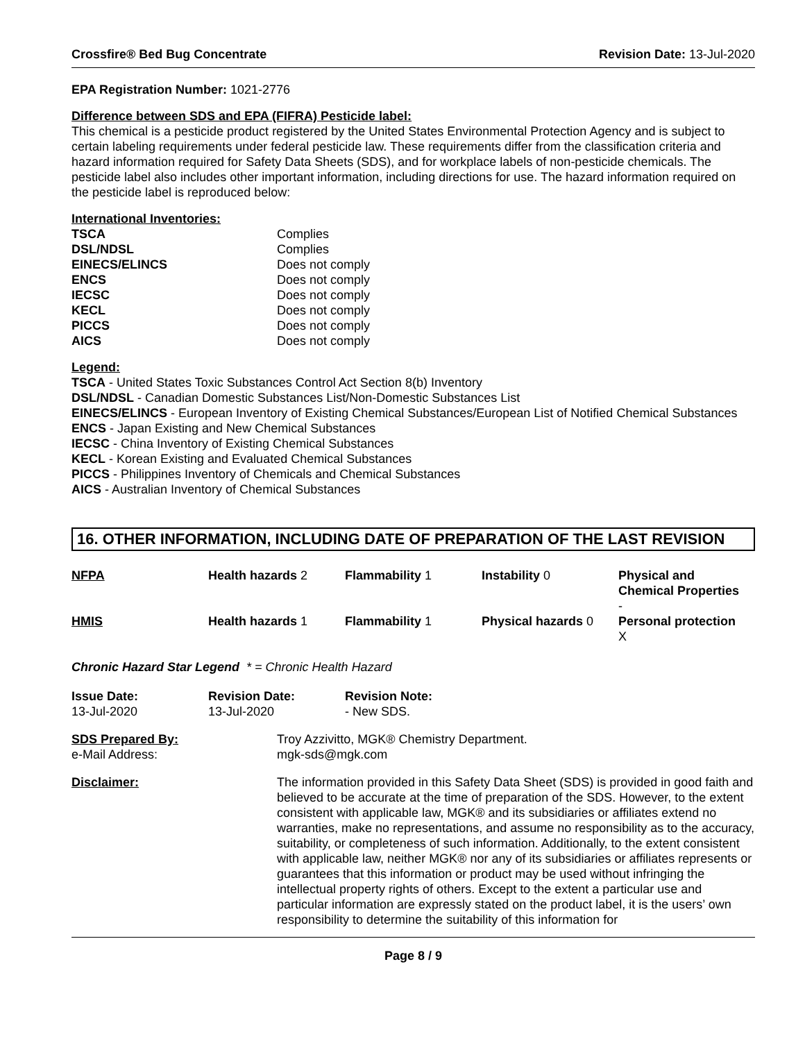Crossfire® Bed Bug Concentrate Revision Date: 13-Jul-2020
EPA Registration Number: 1021-2776
Difference between SDS and EPA (FIFRA) Pesticide label:
This chemical is a pesticide product registered by the United States Environmental Protection Agency and is subject to certain labeling requirements under federal pesticide law. These requirements differ from the classification criteria and hazard information required for Safety Data Sheets (SDS), and for workplace labels of non-pesticide chemicals. The pesticide label also includes other important information, including directions for use. The hazard information required on the pesticide label is reproduced below:
International Inventories:
| TSCA | Complies |
| DSL/NDSL | Complies |
| EINECS/ELINCS | Does not comply |
| ENCS | Does not comply |
| IECSC | Does not comply |
| KECL | Does not comply |
| PICCS | Does not comply |
| AICS | Does not comply |
Legend:
TSCA - United States Toxic Substances Control Act Section 8(b) Inventory
DSL/NDSL - Canadian Domestic Substances List/Non-Domestic Substances List
EINECS/ELINCS - European Inventory of Existing Chemical Substances/European List of Notified Chemical Substances
ENCS - Japan Existing and New Chemical Substances
IECSC - China Inventory of Existing Chemical Substances
KECL - Korean Existing and Evaluated Chemical Substances
PICCS - Philippines Inventory of Chemicals and Chemical Substances
AICS - Australian Inventory of Chemical Substances
16. OTHER INFORMATION, INCLUDING DATE OF PREPARATION OF THE LAST REVISION
| NFPA | Health hazards 2 | Flammability 1 | Instability 0 | Physical and Chemical Properties - |
| HMIS | Health hazards 1 | Flammability 1 | Physical hazards 0 | Personal protection X |
Chronic Hazard Star Legend * = Chronic Health Hazard
| Issue Date: 13-Jul-2020 | Revision Date: 13-Jul-2020 | Revision Note: - New SDS. |
| SDS Prepared By: e-Mail Address: | Troy Azzivitto, MGK® Chemistry Department. mgk-sds@mgk.com |
| Disclaimer: | The information provided in this Safety Data Sheet (SDS) is provided in good faith and believed to be accurate at the time of preparation of the SDS. However, to the extent consistent with applicable law, MGK® and its subsidiaries or affiliates extend no warranties, make no representations, and assume no responsibility as to the accuracy, suitability, or completeness of such information. Additionally, to the extent consistent with applicable law, neither MGK® nor any of its subsidiaries or affiliates represents or guarantees that this information or product may be used without infringing the intellectual property rights of others. Except to the extent a particular use and particular information are expressly stated on the product label, it is the users’ own responsibility to determine the suitability of this information for |
Page 8 / 9